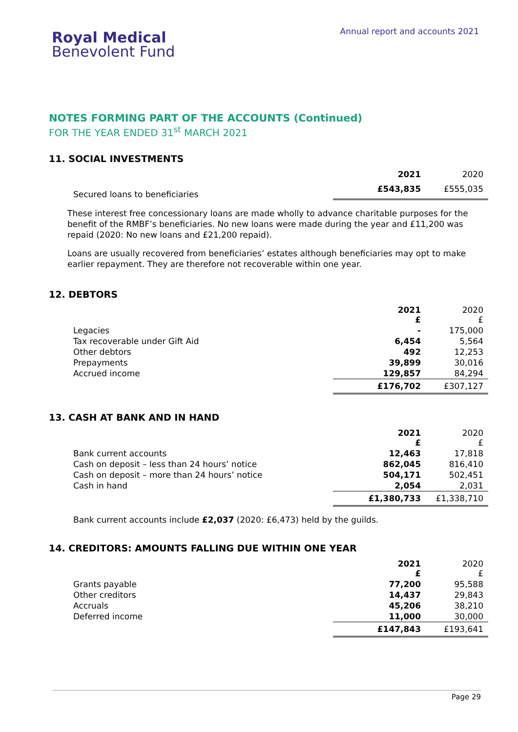Royal Medical
Benevolent Fund
Annual report and accounts 2021
NOTES FORMING PART OF THE ACCOUNTS (Continued)
FOR THE YEAR ENDED 31<sup>st</sup> MARCH 2021
11. SOCIAL INVESTMENTS
| | 2021 | 2020 |
| Secured loans to beneficiaries | £543,835 | £555,035 |
These interest free concessionary loans are made wholly to advance charitable purposes for the benefit of the RMBF’s beneficiaries. No new loans were made during the year and £11,200 was repaid (2020: No new loans and £21,200 repaid).
Loans are usually recovered from beneficiaries’ estates although beneficiaries may opt to make earlier repayment. They are therefore not recoverable within one year.
12. DEBTORS
| | 2021 £ | 2020 £ |
| Legacies | - | 175,000 |
| Tax recoverable under Gift Aid | 6,454 | 5,564 |
| Other debtors | 492 | 12,253 |
| Prepayments | 39,899 | 30,016 |
| Accrued income | 129,857 | 84,294 |
| | £176,702 | £307,127 |
13. CASH AT BANK AND IN HAND
| | 2021 £ | 2020 £ |
| Bank current accounts | 12,463 | 17,818 |
| Cash on deposit – less than 24 hours’ notice | 862,045 | 816,410 |
| Cash on deposit – more than 24 hours’ notice | 504,171 | 502,451 |
| Cash in hand | 2,054 | 2,031 |
| | £1,380,733 | £1,338,710 |
Bank current accounts include £2,037 (2020: £6,473) held by the guilds.
14. CREDITORS: AMOUNTS FALLING DUE WITHIN ONE YEAR
| | 2021 £ | 2020 £ |
| Grants payable | 77,200 | 95,588 |
| Other creditors | 14,437 | 29,843 |
| Accruals | 45,206 | 38,210 |
| Deferred income | 11,000 | 30,000 |
| | £147,843 | £193,641 |
Page 29